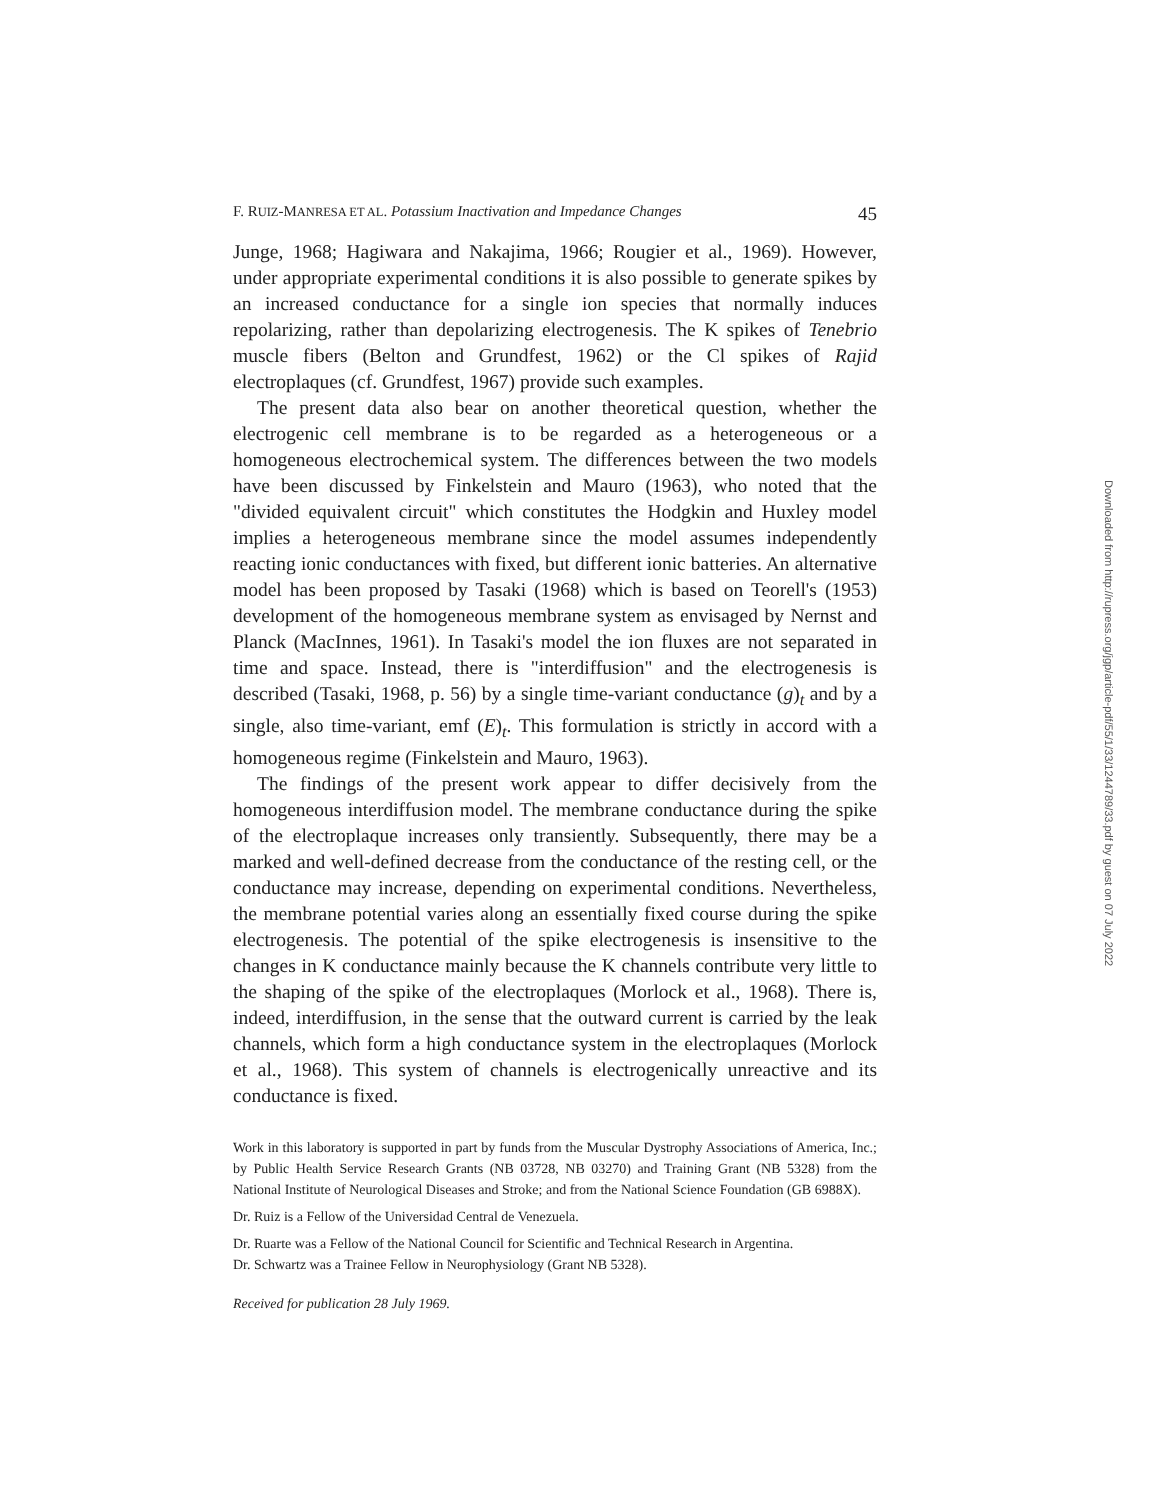F. RUIZ-MANRESA ET AL. Potassium Inactivation and Impedance Changes 45
Junge, 1968; Hagiwara and Nakajima, 1966; Rougier et al., 1969). However, under appropriate experimental conditions it is also possible to generate spikes by an increased conductance for a single ion species that normally induces repolarizing, rather than depolarizing electrogenesis. The K spikes of Tenebrio muscle fibers (Belton and Grundfest, 1962) or the Cl spikes of Rajid electroplaques (cf. Grundfest, 1967) provide such examples.
The present data also bear on another theoretical question, whether the electrogenic cell membrane is to be regarded as a heterogeneous or a homogeneous electrochemical system. The differences between the two models have been discussed by Finkelstein and Mauro (1963), who noted that the "divided equivalent circuit" which constitutes the Hodgkin and Huxley model implies a heterogeneous membrane since the model assumes independently reacting ionic conductances with fixed, but different ionic batteries. An alternative model has been proposed by Tasaki (1968) which is based on Teorell's (1953) development of the homogeneous membrane system as envisaged by Nernst and Planck (MacInnes, 1961). In Tasaki's model the ion fluxes are not separated in time and space. Instead, there is "interdiffusion" and the electrogenesis is described (Tasaki, 1968, p. 56) by a single time-variant conductance (g)<sub>t</sub> and by a single, also time-variant, emf (E)<sub>t</sub>. This formulation is strictly in accord with a homogeneous regime (Finkelstein and Mauro, 1963).
The findings of the present work appear to differ decisively from the homogeneous interdiffusion model. The membrane conductance during the spike of the electroplaque increases only transiently. Subsequently, there may be a marked and well-defined decrease from the conductance of the resting cell, or the conductance may increase, depending on experimental conditions. Nevertheless, the membrane potential varies along an essentially fixed course during the spike electrogenesis. The potential of the spike electrogenesis is insensitive to the changes in K conductance mainly because the K channels contribute very little to the shaping of the spike of the electroplaques (Morlock et al., 1968). There is, indeed, interdiffusion, in the sense that the outward current is carried by the leak channels, which form a high conductance system in the electroplaques (Morlock et al., 1968). This system of channels is electrogenically unreactive and its conductance is fixed.
Work in this laboratory is supported in part by funds from the Muscular Dystrophy Associations of America, Inc.; by Public Health Service Research Grants (NB 03728, NB 03270) and Training Grant (NB 5328) from the National Institute of Neurological Diseases and Stroke; and from the National Science Foundation (GB 6988X).
Dr. Ruiz is a Fellow of the Universidad Central de Venezuela.
Dr. Ruarte was a Fellow of the National Council for Scientific and Technical Research in Argentina.
Dr. Schwartz was a Trainee Fellow in Neurophysiology (Grant NB 5328).
Received for publication 28 July 1969.
Downloaded from http://rupress.org/jgp/article-pdf/55/1/33/1244789/33.pdf by guest on 07 July 2022